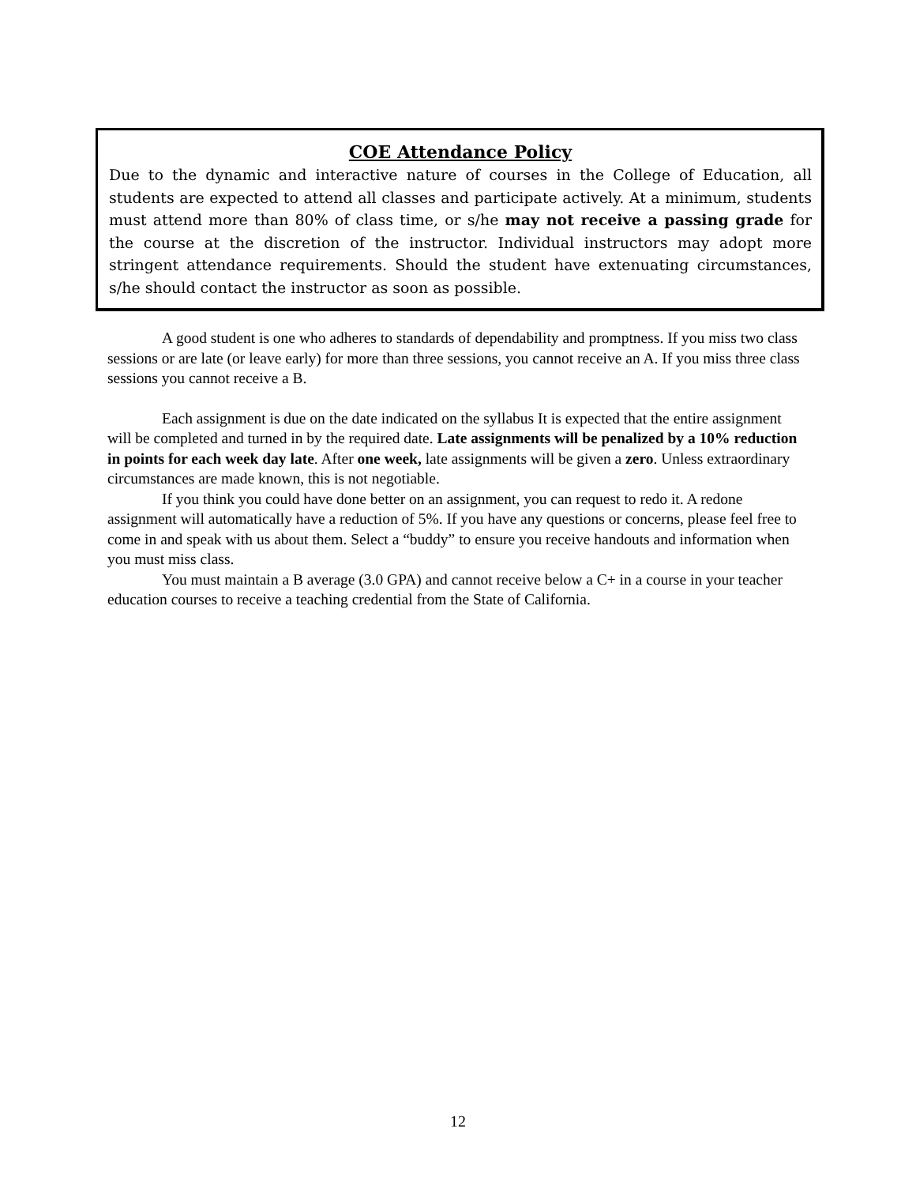COE Attendance Policy
Due to the dynamic and interactive nature of courses in the College of Education, all students are expected to attend all classes and participate actively. At a minimum, students must attend more than 80% of class time, or s/he may not receive a passing grade for the course at the discretion of the instructor. Individual instructors may adopt more stringent attendance requirements. Should the student have extenuating circumstances, s/he should contact the instructor as soon as possible.
A good student is one who adheres to standards of dependability and promptness. If you miss two class sessions or are late (or leave early) for more than three sessions, you cannot receive an A. If you miss three class sessions you cannot receive a B.
Each assignment is due on the date indicated on the syllabus It is expected that the entire assignment will be completed and turned in by the required date. Late assignments will be penalized by a 10% reduction in points for each week day late. After one week, late assignments will be given a zero. Unless extraordinary circumstances are made known, this is not negotiable.
If you think you could have done better on an assignment, you can request to redo it. A redone assignment will automatically have a reduction of 5%. If you have any questions or concerns, please feel free to come in and speak with us about them. Select a “buddy” to ensure you receive handouts and information when you must miss class.
You must maintain a B average (3.0 GPA) and cannot receive below a C+ in a course in your teacher education courses to receive a teaching credential from the State of California.
12